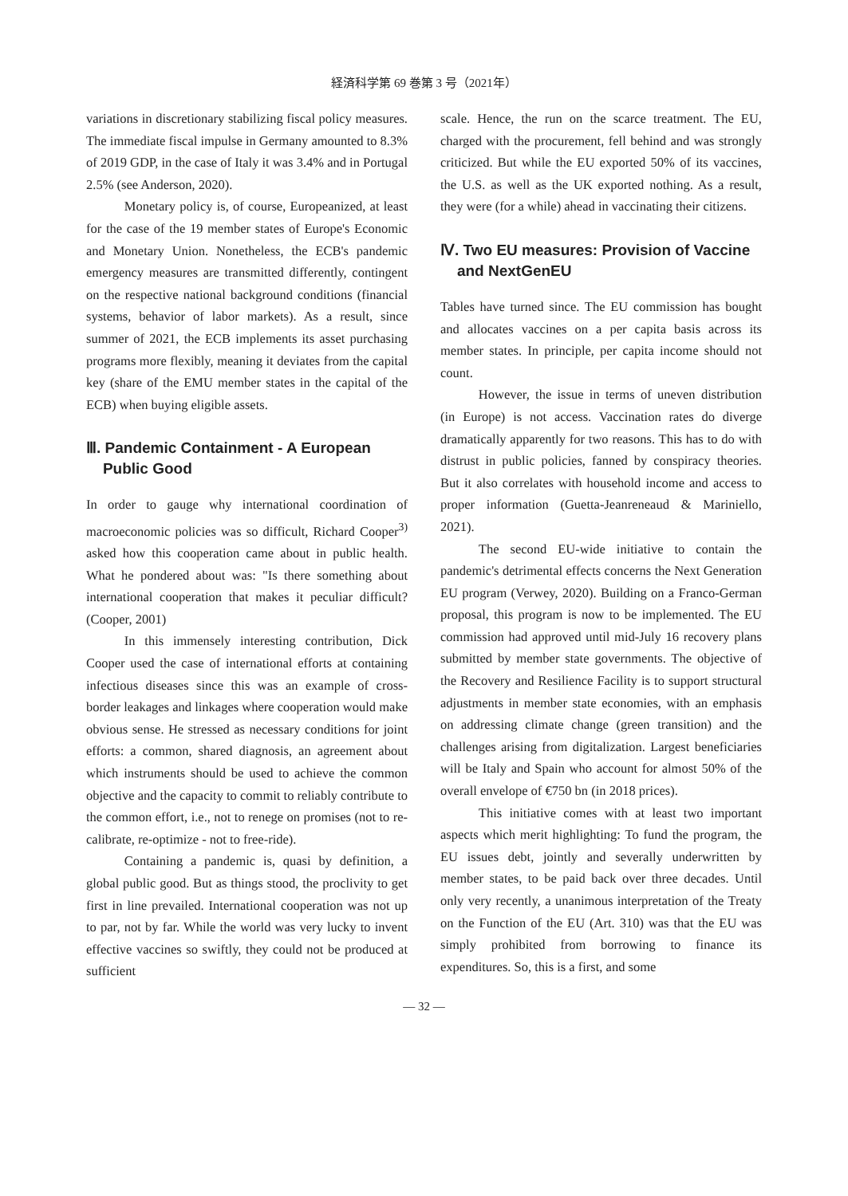経済科学第 69 巻第 3 号（2021年）
variations in discretionary stabilizing fiscal policy measures. The immediate fiscal impulse in Germany amounted to 8.3% of 2019 GDP, in the case of Italy it was 3.4% and in Portugal 2.5% (see Anderson, 2020).
Monetary policy is, of course, Europeanized, at least for the case of the 19 member states of Europe's Economic and Monetary Union. Nonetheless, the ECB's pandemic emergency measures are transmitted differently, contingent on the respective national background conditions (financial systems, behavior of labor markets). As a result, since summer of 2021, the ECB implements its asset purchasing programs more flexibly, meaning it deviates from the capital key (share of the EMU member states in the capital of the ECB) when buying eligible assets.
Ⅲ. Pandemic Containment - A European Public Good
In order to gauge why international coordination of macroeconomic policies was so difficult, Richard Cooper<sup>3)</sup> asked how this cooperation came about in public health. What he pondered about was: "Is there something about international cooperation that makes it peculiar difficult? (Cooper, 2001)
In this immensely interesting contribution, Dick Cooper used the case of international efforts at containing infectious diseases since this was an example of cross-border leakages and linkages where cooperation would make obvious sense. He stressed as necessary conditions for joint efforts: a common, shared diagnosis, an agreement about which instruments should be used to achieve the common objective and the capacity to commit to reliably contribute to the common effort, i.e., not to renege on promises (not to re-calibrate, re-optimize - not to free-ride).
Containing a pandemic is, quasi by definition, a global public good. But as things stood, the proclivity to get first in line prevailed. International cooperation was not up to par, not by far. While the world was very lucky to invent effective vaccines so swiftly, they could not be produced at sufficient
scale. Hence, the run on the scarce treatment. The EU, charged with the procurement, fell behind and was strongly criticized. But while the EU exported 50% of its vaccines, the U.S. as well as the UK exported nothing. As a result, they were (for a while) ahead in vaccinating their citizens.
Ⅳ. Two EU measures: Provision of Vaccine and NextGenEU
Tables have turned since. The EU commission has bought and allocates vaccines on a per capita basis across its member states. In principle, per capita income should not count.
However, the issue in terms of uneven distribution (in Europe) is not access. Vaccination rates do diverge dramatically apparently for two reasons. This has to do with distrust in public policies, fanned by conspiracy theories. But it also correlates with household income and access to proper information (Guetta-Jeanreneaud & Mariniello, 2021).
The second EU-wide initiative to contain the pandemic's detrimental effects concerns the Next Generation EU program (Verwey, 2020). Building on a Franco-German proposal, this program is now to be implemented. The EU commission had approved until mid-July 16 recovery plans submitted by member state governments. The objective of the Recovery and Resilience Facility is to support structural adjustments in member state economies, with an emphasis on addressing climate change (green transition) and the challenges arising from digitalization. Largest beneficiaries will be Italy and Spain who account for almost 50% of the overall envelope of €750 bn (in 2018 prices).
This initiative comes with at least two important aspects which merit highlighting: To fund the program, the EU issues debt, jointly and severally underwritten by member states, to be paid back over three decades. Until only very recently, a unanimous interpretation of the Treaty on the Function of the EU (Art. 310) was that the EU was simply prohibited from borrowing to finance its expenditures. So, this is a first, and some
— 32 —